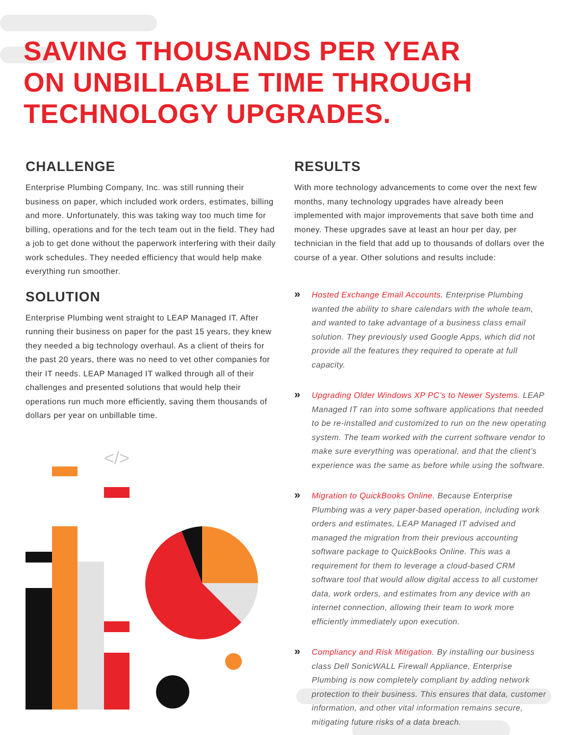SAVING THOUSANDS PER YEAR
ON UNBILLABLE TIME THROUGH
TECHNOLOGY UPGRADES.
CHALLENGE
Enterprise Plumbing Company, Inc. was still running their business on paper, which included work orders, estimates, billing and more. Unfortunately, this was taking way too much time for billing, operations and for the tech team out in the field. They had a job to get done without the paperwork interfering with their daily work schedules. They needed efficiency that would help make everything run smoother.
SOLUTION
Enterprise Plumbing went straight to LEAP Managed IT. After running their business on paper for the past 15 years, they knew they needed a big technology overhaul. As a client of theirs for the past 20 years, there was no need to vet other companies for their IT needs. LEAP Managed IT walked through all of their challenges and presented solutions that would help their operations run much more efficiently, saving them thousands of dollars per year on unbillable time.
</>
RESULTS
With more technology advancements to come over the next few months, many technology upgrades have already been implemented with major improvements that save both time and money. These upgrades save at least an hour per day, per technician in the field that add up to thousands of dollars over the course of a year. Other solutions and results include:
»
Hosted Exchange Email Accounts. Enterprise Plumbing wanted the ability to share calendars with the whole team, and wanted to take advantage of a business class email solution. They previously used Google Apps, which did not provide all the features they required to operate at full capacity.
»
Upgrading Older Windows XP PC’s to Newer Systems. LEAP Managed IT ran into some software applications that needed to be re-installed and customized to run on the new operating system. The team worked with the current software vendor to make sure everything was operational, and that the client’s experience was the same as before while using the software.
»
Migration to QuickBooks Online. Because Enterprise Plumbing was a very paper-based operation, including work orders and estimates, LEAP Managed IT advised and managed the migration from their previous accounting software package to QuickBooks Online. This was a requirement for them to leverage a cloud-based CRM software tool that would allow digital access to all customer data, work orders, and estimates from any device with an internet connection, allowing their team to work more efficiently immediately upon execution.
»
Compliancy and Risk Mitigation. By installing our business class Dell SonicWALL Firewall Appliance, Enterprise Plumbing is now completely compliant by adding network protection to their business. This ensures that data, customer information, and other vital information remains secure, mitigating future risks of a data breach.